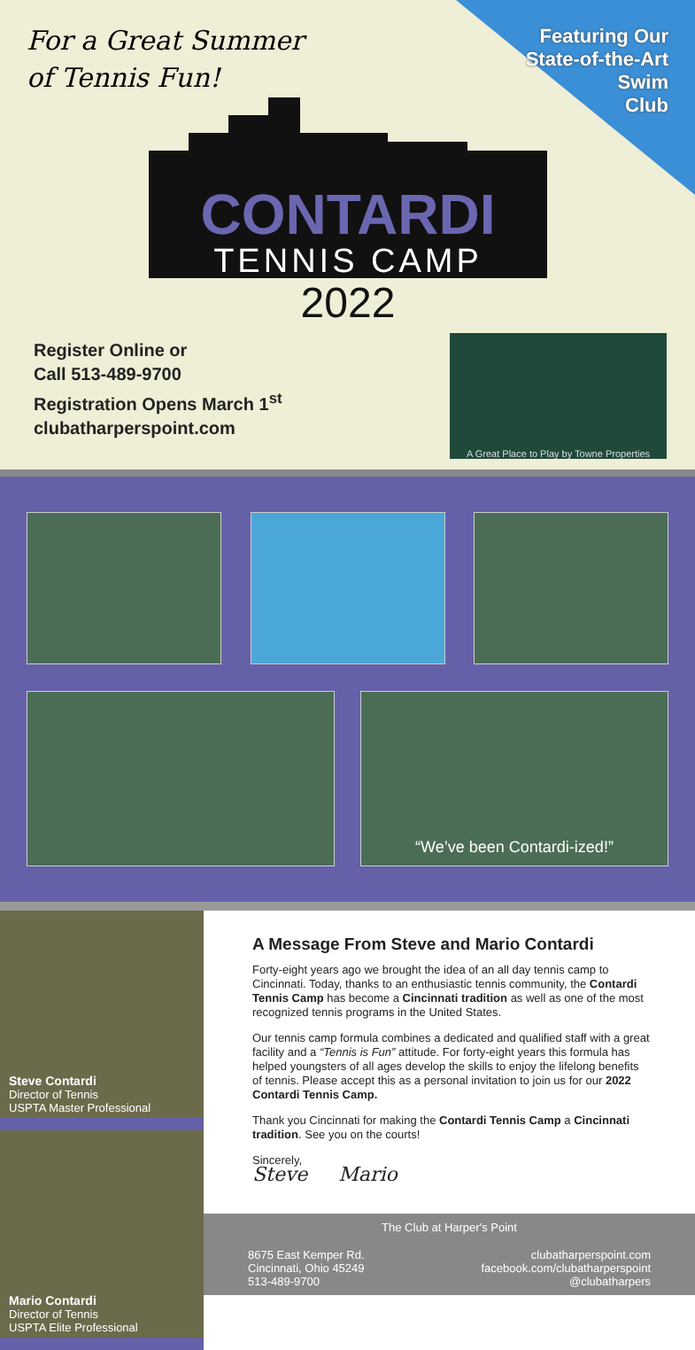For a Great Summer
of Tennis Fun!
Featuring Our
State-of-the-Art
Swim
Club
CONTARDI
TENNIS CAMP
2022
Register Online or
Call 513-489-9700
Registration Opens March 1<sup>st</sup>
clubatharperspoint.com
A Great Place to Play by Towne Properties
“We’ve been Contardi-ized!”
Steve Contardi
Director of Tennis
USPTA Master Professional
Mario Contardi
Director of Tennis
USPTA Elite Professional
A Message From Steve and Mario Contardi
Forty-eight years ago we brought the idea of an all day tennis camp to Cincinnati. Today, thanks to an enthusiastic tennis community, the Contardi Tennis Camp has become a Cincinnati tradition as well as one of the most recognized tennis programs in the United States.
Our tennis camp formula combines a dedicated and qualified staff with a great facility and a “Tennis is Fun” attitude. For forty-eight years this formula has helped youngsters of all ages develop the skills to enjoy the lifelong benefits of tennis. Please accept this as a personal invitation to join us for our 2022 Contardi Tennis Camp.
Thank you Cincinnati for making the Contardi Tennis Camp a Cincinnati tradition. See you on the courts!
Sincerely,
Steve Mario
The Club at Harper's Point
8675 East Kemper Rd.
Cincinnati, Ohio 45249
513-489-9700
clubatharperspoint.com
facebook.com/clubatharperspoint
@clubatharpers